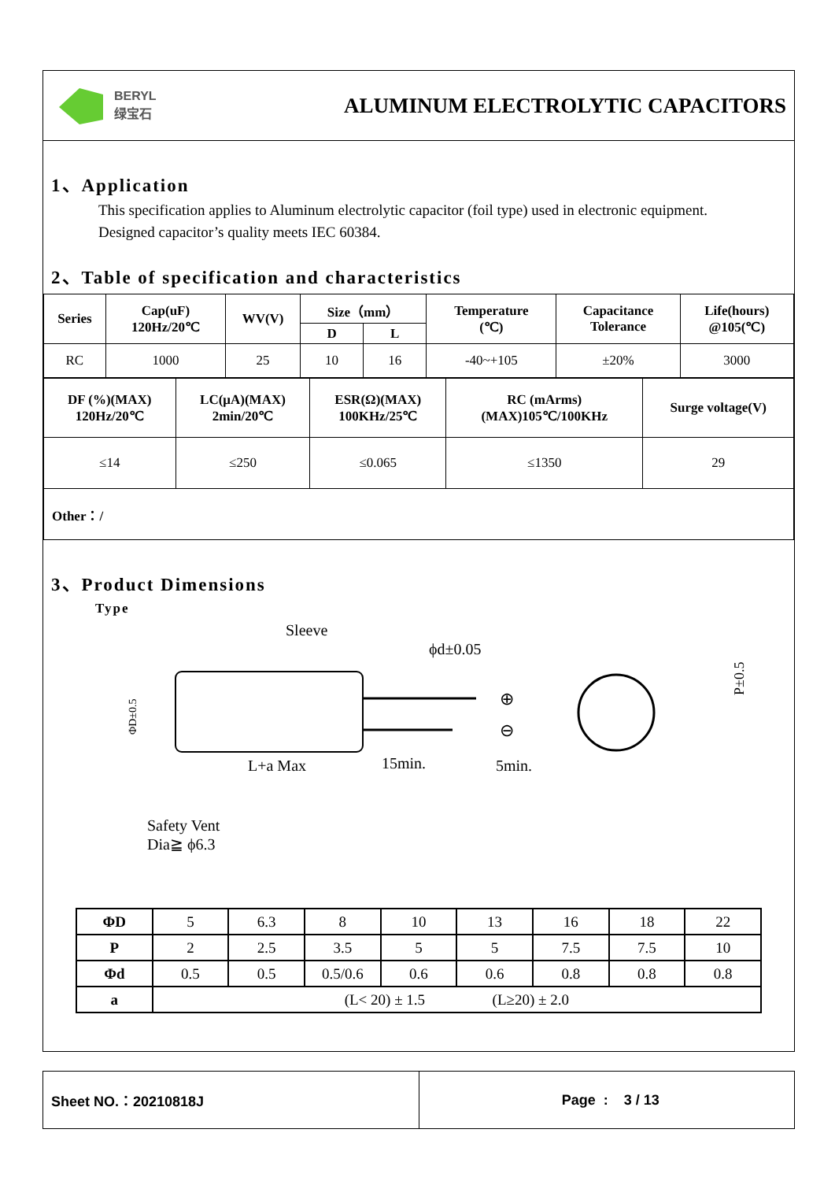BERYL
绿宝石
ALUMINUM ELECTROLYTIC CAPACITORS
1、Application
This specification applies to Aluminum electrolytic capacitor (foil type) used in electronic equipment.
Designed capacitor’s quality meets IEC 60384.
2、Table of specification and characteristics
| Series | Cap(uF) 120Hz/20℃ | WV(V) | Size（mm） | | Temperature (℃) | Capacitance Tolerance | Life(hours) @105(℃) |
| --- | --- | --- | --- | --- | --- | --- | --- |
| | | | D | L | | | |
| RC | 1000 | 25 | 10 | 16 | -40~+105 | ±20% | 3000 |
| DF (%)(MAX) 120Hz/20℃ | LC(μA)(MAX) 2min/20℃ | ESR(Ω)(MAX) 100KHz/25℃ | RC (mArms) (MAX)105℃/100KHz | Surge voltage(V) |
| --- | --- | --- | --- | --- |
| ≤14 | ≤250 | ≤0.065 | ≤1350 | 29 |
| Other：/ | | | | |
3、Product Dimensions
Type
Sleeve
ϕd±0.05
L+a Max
15min.
5min.
⊕
⊖
Safety Vent
Dia≧ ϕ6.3
P±0.5
ΦD±0.5
| ΦD | 5 | 6.3 | 8 | 10 | 13 | 16 | 18 | 22 |
| P | 2 | 2.5 | 3.5 | 5 | 5 | 7.5 | 7.5 | 10 |
| Φd | 0.5 | 0.5 | 0.5/0.6 | 0.6 | 0.6 | 0.8 | 0.8 | 0.8 |
| a | (L< 20) ± 1.5 (L≥20) ± 2.0 | | | | | | | |
Sheet NO.：20210818J Page : 3 / 13